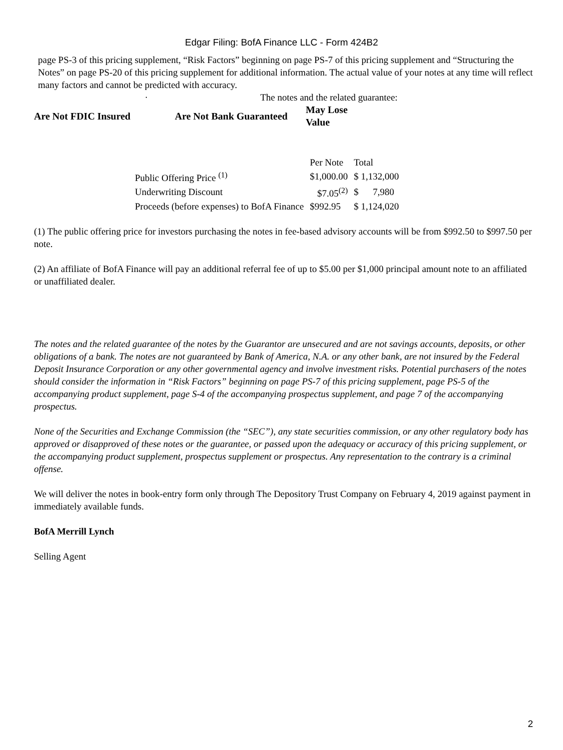Edgar Filing: BofA Finance LLC - Form 424B2
page PS-3 of this pricing supplement, “Risk Factors” beginning on page PS-7 of this pricing supplement and “Structuring the Notes” on page PS-20 of this pricing supplement for additional information. The actual value of your notes at any time will reflect many factors and cannot be predicted with accuracy.
· The notes and the related guarantee:
| Are Not FDIC Insured | Are Not Bank Guaranteed | May Lose Value |
| | Per Note | Total |
| Public Offering Price <sup>(1)</sup> | $1,000.00 | $ 1,132,000 |
| Underwriting Discount | $7.05<sup>(2)</sup> | $ 7,980 |
| Proceeds (before expenses) to BofA Finance | $992.95 | $ 1,124,020 |
(1) The public offering price for investors purchasing the notes in fee-based advisory accounts will be from $992.50 to $997.50 per note.
(2) An affiliate of BofA Finance will pay an additional referral fee of up to $5.00 per $1,000 principal amount note to an affiliated or unaffiliated dealer.
The notes and the related guarantee of the notes by the Guarantor are unsecured and are not savings accounts, deposits, or other obligations of a bank. The notes are not guaranteed by Bank of America, N.A. or any other bank, are not insured by the Federal Deposit Insurance Corporation or any other governmental agency and involve investment risks. Potential purchasers of the notes should consider the information in “Risk Factors” beginning on page PS-7 of this pricing supplement, page PS-5 of the accompanying product supplement, page S-4 of the accompanying prospectus supplement, and page 7 of the accompanying prospectus.
None of the Securities and Exchange Commission (the “SEC”), any state securities commission, or any other regulatory body has approved or disapproved of these notes or the guarantee, or passed upon the adequacy or accuracy of this pricing supplement, or the accompanying product supplement, prospectus supplement or prospectus. Any representation to the contrary is a criminal offense.
We will deliver the notes in book-entry form only through The Depository Trust Company on February 4, 2019 against payment in immediately available funds.
BofA Merrill Lynch
Selling Agent
2